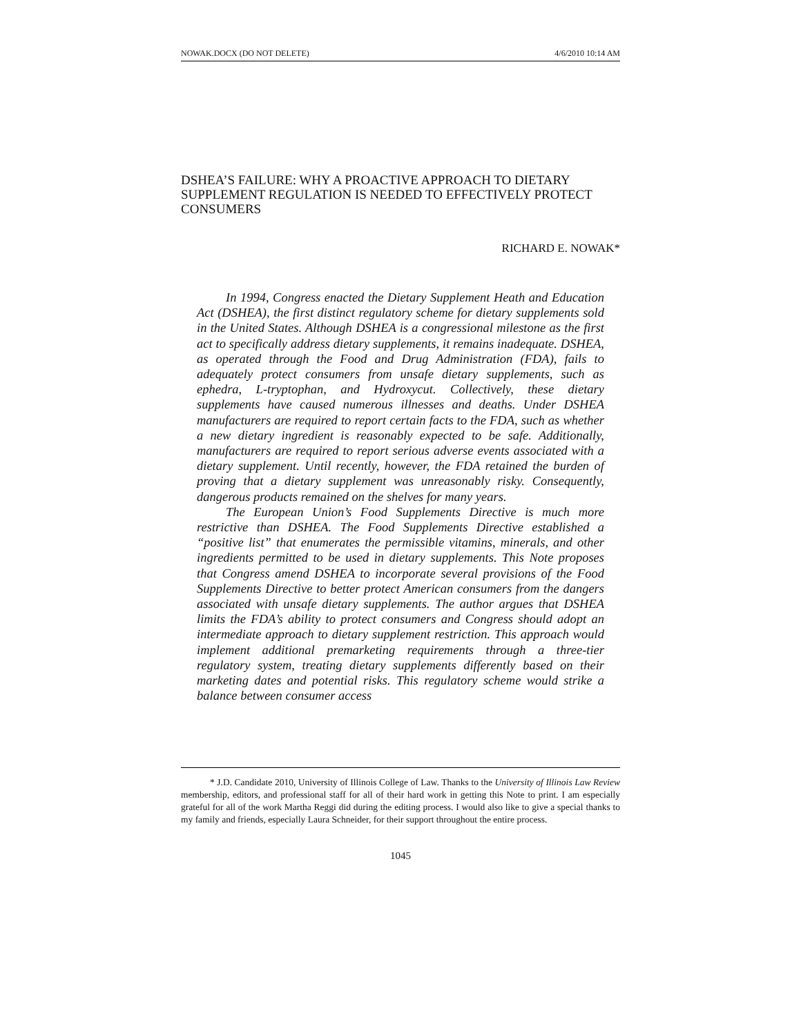NOWAK.DOCX (DO NOT DELETE) 4/6/2010 10:14 AM
DSHEA’S FAILURE: WHY A PROACTIVE APPROACH TO DIETARY SUPPLEMENT REGULATION IS NEEDED TO EFFECTIVELY PROTECT CONSUMERS
RICHARD E. NOWAK*
In 1994, Congress enacted the Dietary Supplement Heath and Education Act (DSHEA), the first distinct regulatory scheme for dietary supplements sold in the United States. Although DSHEA is a congressional milestone as the first act to specifically address dietary supplements, it remains inadequate. DSHEA, as operated through the Food and Drug Administration (FDA), fails to adequately protect consumers from unsafe dietary supplements, such as ephedra, L-tryptophan, and Hydroxycut. Collectively, these dietary supplements have caused numerous illnesses and deaths. Under DSHEA manufacturers are required to report certain facts to the FDA, such as whether a new dietary ingredient is reasonably expected to be safe. Additionally, manufacturers are required to report serious adverse events associated with a dietary supplement. Until recently, however, the FDA retained the burden of proving that a dietary supplement was unreasonably risky. Consequently, dangerous products remained on the shelves for many years.
The European Union’s Food Supplements Directive is much more restrictive than DSHEA. The Food Supplements Directive established a “positive list” that enumerates the permissible vitamins, minerals, and other ingredients permitted to be used in dietary supplements. This Note proposes that Congress amend DSHEA to incorporate several provisions of the Food Supplements Directive to better protect American consumers from the dangers associated with unsafe dietary supplements. The author argues that DSHEA limits the FDA’s ability to protect consumers and Congress should adopt an intermediate approach to dietary supplement restriction. This approach would implement additional premarketing requirements through a three-tier regulatory system, treating dietary supplements differently based on their marketing dates and potential risks. This regulatory scheme would strike a balance between consumer access
* J.D. Candidate 2010, University of Illinois College of Law. Thanks to the University of Illinois Law Review membership, editors, and professional staff for all of their hard work in getting this Note to print. I am especially grateful for all of the work Martha Reggi did during the editing process. I would also like to give a special thanks to my family and friends, especially Laura Schneider, for their support throughout the entire process.
1045